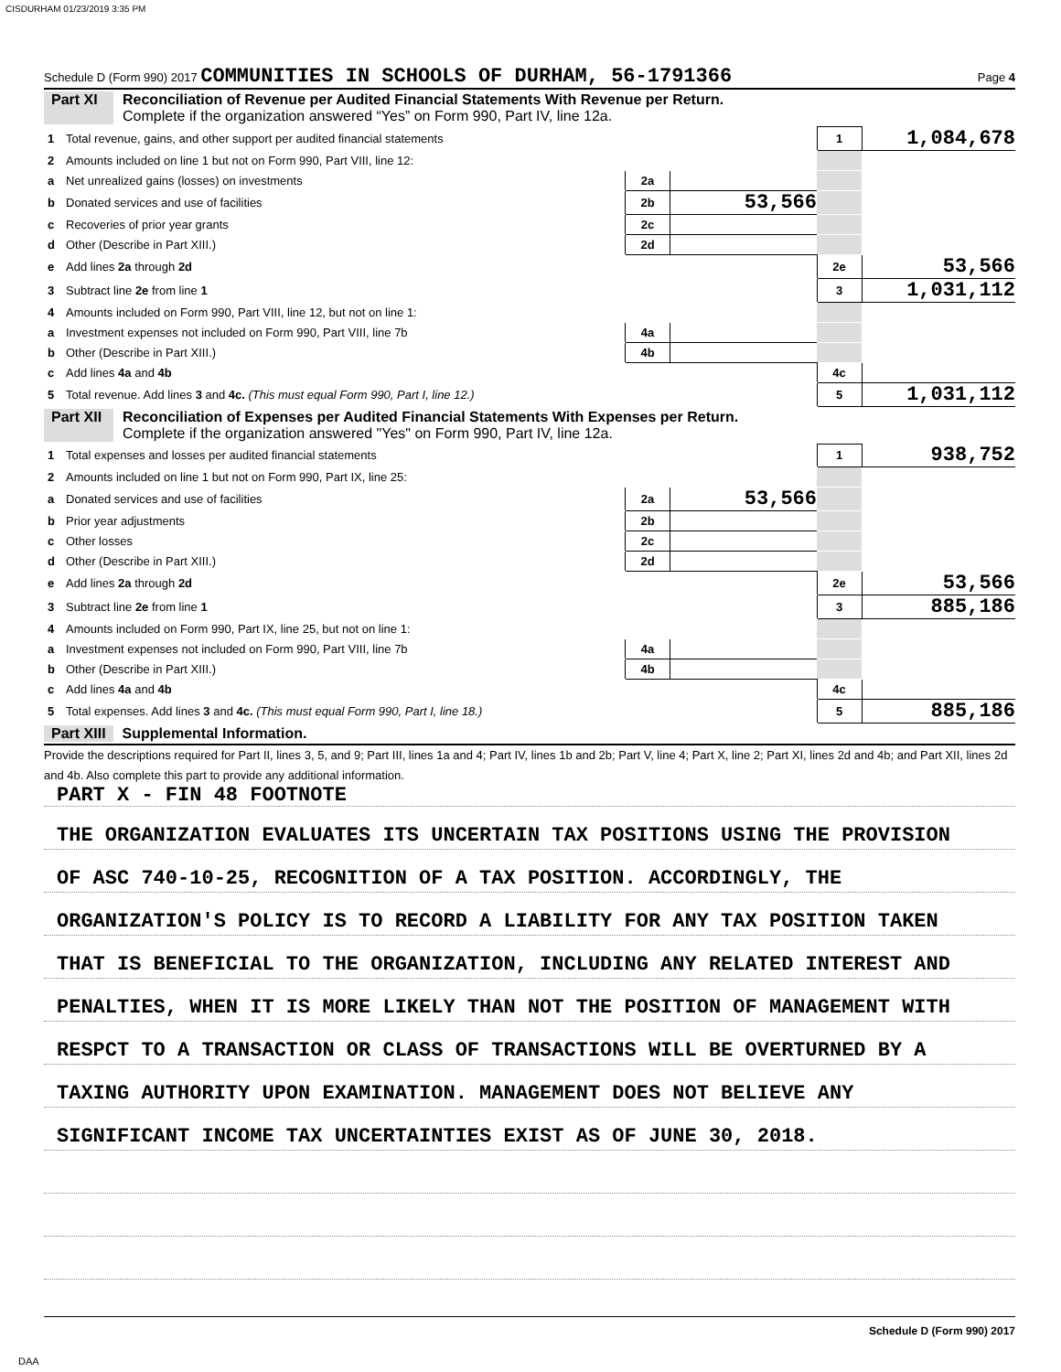CISDURHAM 01/23/2019 3:35 PM
Schedule D (Form 990) 2017 COMMUNITIES IN SCHOOLS OF DURHAM, 56-1791366 Page 4
Part XI Reconciliation of Revenue per Audited Financial Statements With Revenue per Return.
Complete if the organization answered “Yes” on Form 990, Part IV, line 12a.
| 1 | Total revenue, gains, and other support per audited financial statements | | | 1 | 1,084,678 |
| 2 | Amounts included on line 1 but not on Form 990, Part VIII, line 12: | | | | |
| a | Net unrealized gains (losses) on investments | 2a | | | |
| b | Donated services and use of facilities | 2b | 53,566 | | |
| c | Recoveries of prior year grants | 2c | | | |
| d | Other (Describe in Part XIII.) | 2d | | | |
| e | Add lines 2a through 2d | | | 2e | 53,566 |
| 3 | Subtract line 2e from line 1 | | | 3 | 1,031,112 |
| 4 | Amounts included on Form 990, Part VIII, line 12, but not on line 1: | | | | |
| a | Investment expenses not included on Form 990, Part VIII, line 7b | 4a | | | |
| b | Other (Describe in Part XIII.) | 4b | | | |
| c | Add lines 4a and 4b | | | 4c | |
| 5 | Total revenue. Add lines 3 and 4c. (This must equal Form 990, Part I, line 12.) | | | 5 | 1,031,112 |
Part XII Reconciliation of Expenses per Audited Financial Statements With Expenses per Return.
Complete if the organization answered "Yes" on Form 990, Part IV, line 12a.
| 1 | Total expenses and losses per audited financial statements | | | 1 | 938,752 |
| 2 | Amounts included on line 1 but not on Form 990, Part IX, line 25: | | | | |
| a | Donated services and use of facilities | 2a | 53,566 | | |
| b | Prior year adjustments | 2b | | | |
| c | Other losses | 2c | | | |
| d | Other (Describe in Part XIII.) | 2d | | | |
| e | Add lines 2a through 2d | | | 2e | 53,566 |
| 3 | Subtract line 2e from line 1 | | | 3 | 885,186 |
| 4 | Amounts included on Form 990, Part IX, line 25, but not on line 1: | | | | |
| a | Investment expenses not included on Form 990, Part VIII, line 7b | 4a | | | |
| b | Other (Describe in Part XIII.) | 4b | | | |
| c | Add lines 4a and 4b | | | 4c | |
| 5 | Total expenses. Add lines 3 and 4c. (This must equal Form 990, Part I, line 18.) | | | 5 | 885,186 |
Part XIII Supplemental Information.
Provide the descriptions required for Part II, lines 3, 5, and 9; Part III, lines 1a and 4; Part IV, lines 1b and 2b; Part V, line 4; Part X, line 2; Part XI, lines 2d and 4b; and Part XII, lines 2d and 4b. Also complete this part to provide any additional information.
PART X - FIN 48 FOOTNOTE
THE ORGANIZATION EVALUATES ITS UNCERTAIN TAX POSITIONS USING THE PROVISION
OF ASC 740-10-25, RECOGNITION OF A TAX POSITION. ACCORDINGLY, THE
ORGANIZATION'S POLICY IS TO RECORD A LIABILITY FOR ANY TAX POSITION TAKEN
THAT IS BENEFICIAL TO THE ORGANIZATION, INCLUDING ANY RELATED INTEREST AND
PENALTIES, WHEN IT IS MORE LIKELY THAN NOT THE POSITION OF MANAGEMENT WITH
RESPCT TO A TRANSACTION OR CLASS OF TRANSACTIONS WILL BE OVERTURNED BY A
TAXING AUTHORITY UPON EXAMINATION. MANAGEMENT DOES NOT BELIEVE ANY
SIGNIFICANT INCOME TAX UNCERTAINTIES EXIST AS OF JUNE 30, 2018.
Schedule D (Form 990) 2017
DAA